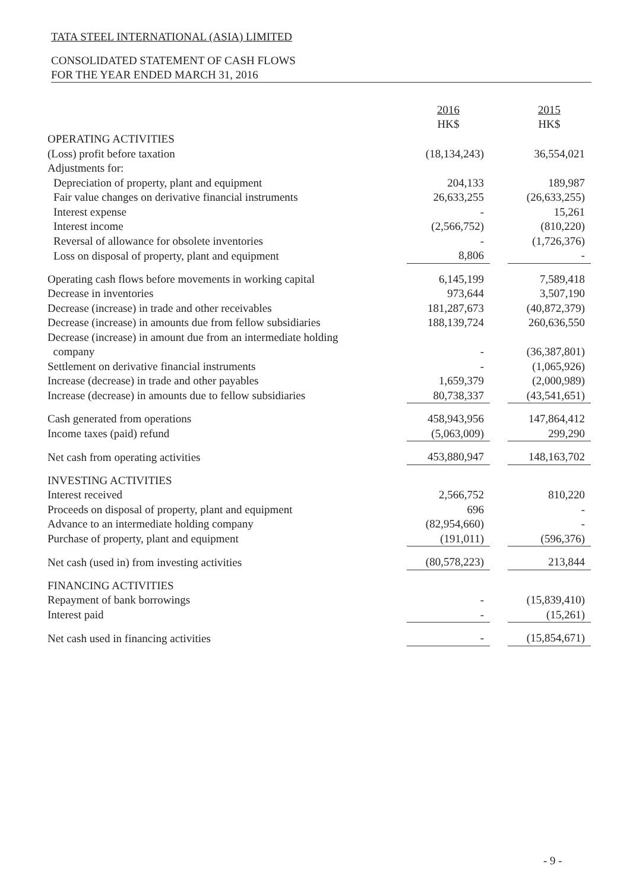TATA STEEL INTERNATIONAL (ASIA) LIMITED
CONSOLIDATED STATEMENT OF CASH FLOWS
FOR THE YEAR ENDED MARCH 31, 2016
| | 2016 HK$ | | 2015 HK$ |
| --- | --- | --- | --- |
| OPERATING ACTIVITIES | | | |
| (Loss) profit before taxation | (18,134,243) | | 36,554,021 |
| Adjustments for: | | | |
| Depreciation of property, plant and equipment | 204,133 | | 189,987 |
| Fair value changes on derivative financial instruments | 26,633,255 | | (26,633,255) |
| Interest expense | - | | 15,261 |
| Interest income | (2,566,752) | | (810,220) |
| Reversal of allowance for obsolete inventories | - | | (1,726,376) |
| Loss on disposal of property, plant and equipment | 8,806 | | - |
| Operating cash flows before movements in working capital | 6,145,199 | | 7,589,418 |
| Decrease in inventories | 973,644 | | 3,507,190 |
| Decrease (increase) in trade and other receivables | 181,287,673 | | (40,872,379) |
| Decrease (increase) in amounts due from fellow subsidiaries | 188,139,724 | | 260,636,550 |
| Decrease (increase) in amount due from an intermediate holding company | - | | (36,387,801) |
| Settlement on derivative financial instruments | - | | (1,065,926) |
| Increase (decrease) in trade and other payables | 1,659,379 | | (2,000,989) |
| Increase (decrease) in amounts due to fellow subsidiaries | 80,738,337 | | (43,541,651) |
| Cash generated from operations | 458,943,956 | | 147,864,412 |
| Income taxes (paid) refund | (5,063,009) | | 299,290 |
| Net cash from operating activities | 453,880,947 | | 148,163,702 |
| INVESTING ACTIVITIES | | | |
| Interest received | 2,566,752 | | 810,220 |
| Proceeds on disposal of property, plant and equipment | 696 | | - |
| Advance to an intermediate holding company | (82,954,660) | | - |
| Purchase of property, plant and equipment | (191,011) | | (596,376) |
| Net cash (used in) from investing activities | (80,578,223) | | 213,844 |
| FINANCING ACTIVITIES | | | |
| Repayment of bank borrowings | - | | (15,839,410) |
| Interest paid | - | | (15,261) |
| Net cash used in financing activities | - | | (15,854,671) |
- 9 -